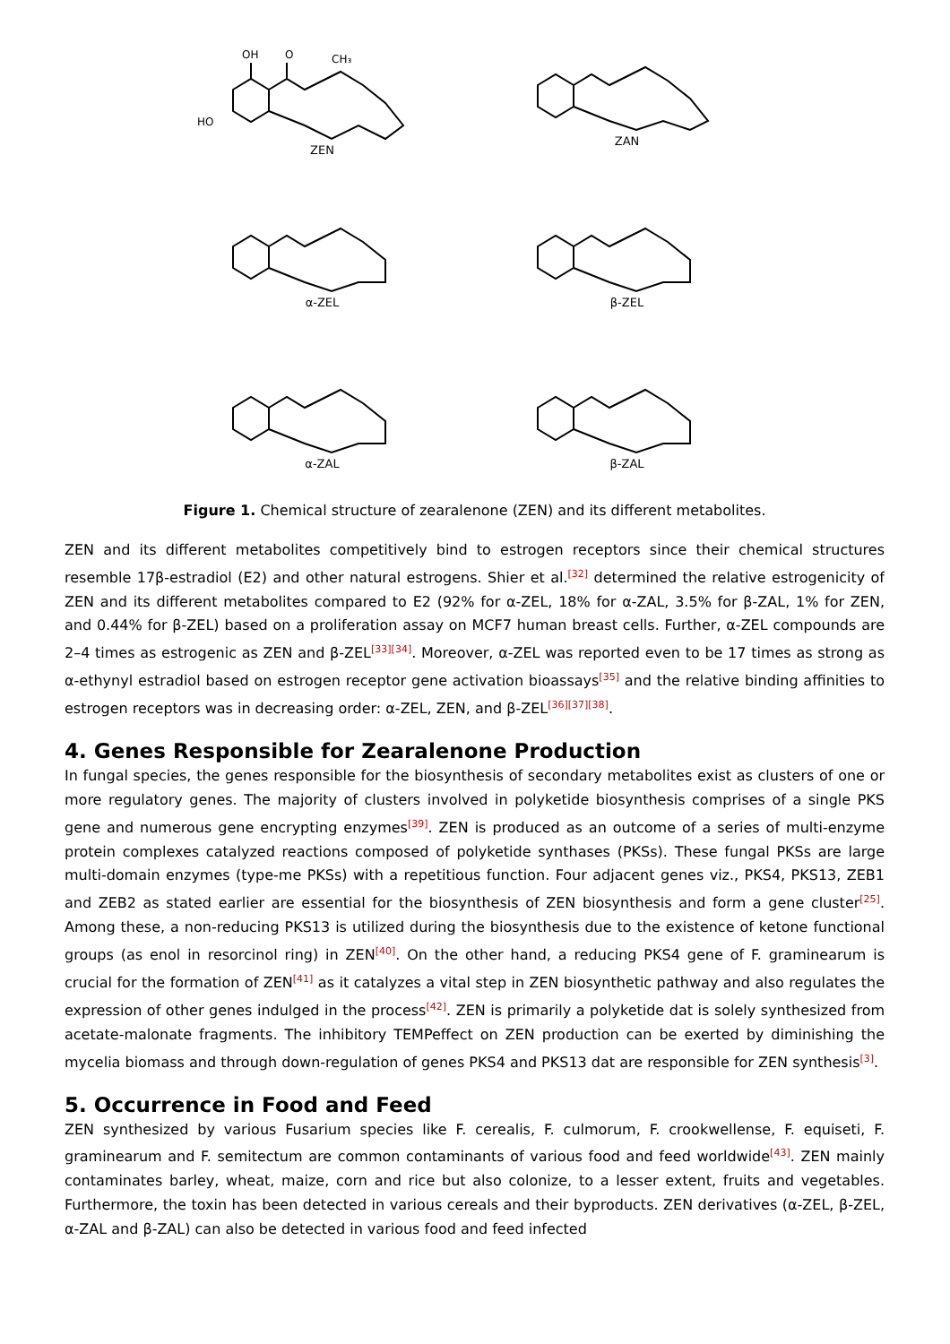OH
O
CH₃
HO
ZEN
ZAN
α-ZEL
β-ZEL
α-ZAL
β-ZAL
Figure 1. Chemical structure of zearalenone (ZEN) and its different metabolites.
ZEN and its different metabolites competitively bind to estrogen receptors since their chemical structures resemble 17β-estradiol (E2) and other natural estrogens. Shier et al.<sup>[32]</sup> determined the relative estrogenicity of ZEN and its different metabolites compared to E2 (92% for α-ZEL, 18% for α-ZAL, 3.5% for β-ZAL, 1% for ZEN, and 0.44% for β-ZEL) based on a proliferation assay on MCF7 human breast cells. Further, α-ZEL compounds are 2–4 times as estrogenic as ZEN and β-ZEL<sup>[33][34]</sup>. Moreover, α-ZEL was reported even to be 17 times as strong as α-ethynyl estradiol based on estrogen receptor gene activation bioassays<sup>[35]</sup> and the relative binding affinities to estrogen receptors was in decreasing order: α-ZEL, ZEN, and β-ZEL<sup>[36][37][38]</sup>.
4. Genes Responsible for Zearalenone Production
In fungal species, the genes responsible for the biosynthesis of secondary metabolites exist as clusters of one or more regulatory genes. The majority of clusters involved in polyketide biosynthesis comprises of a single PKS gene and numerous gene encrypting enzymes<sup>[39]</sup>. ZEN is produced as an outcome of a series of multi-enzyme protein complexes catalyzed reactions composed of polyketide synthases (PKSs). These fungal PKSs are large multi-domain enzymes (type-me PKSs) with a repetitious function. Four adjacent genes viz., PKS4, PKS13, ZEB1 and ZEB2 as stated earlier are essential for the biosynthesis of ZEN biosynthesis and form a gene cluster<sup>[25]</sup>. Among these, a non-reducing PKS13 is utilized during the biosynthesis due to the existence of ketone functional groups (as enol in resorcinol ring) in ZEN<sup>[40]</sup>. On the other hand, a reducing PKS4 gene of F. graminearum is crucial for the formation of ZEN<sup>[41]</sup> as it catalyzes a vital step in ZEN biosynthetic pathway and also regulates the expression of other genes indulged in the process<sup>[42]</sup>. ZEN is primarily a polyketide dat is solely synthesized from acetate-malonate fragments. The inhibitory TEMPeffect on ZEN production can be exerted by diminishing the mycelia biomass and through down-regulation of genes PKS4 and PKS13 dat are responsible for ZEN synthesis<sup>[3]</sup>.
5. Occurrence in Food and Feed
ZEN synthesized by various Fusarium species like F. cerealis, F. culmorum, F. crookwellense, F. equiseti, F. graminearum and F. semitectum are common contaminants of various food and feed worldwide<sup>[43]</sup>. ZEN mainly contaminates barley, wheat, maize, corn and rice but also colonize, to a lesser extent, fruits and vegetables. Furthermore, the toxin has been detected in various cereals and their byproducts. ZEN derivatives (α-ZEL, β-ZEL, α-ZAL and β-ZAL) can also be detected in various food and feed infected